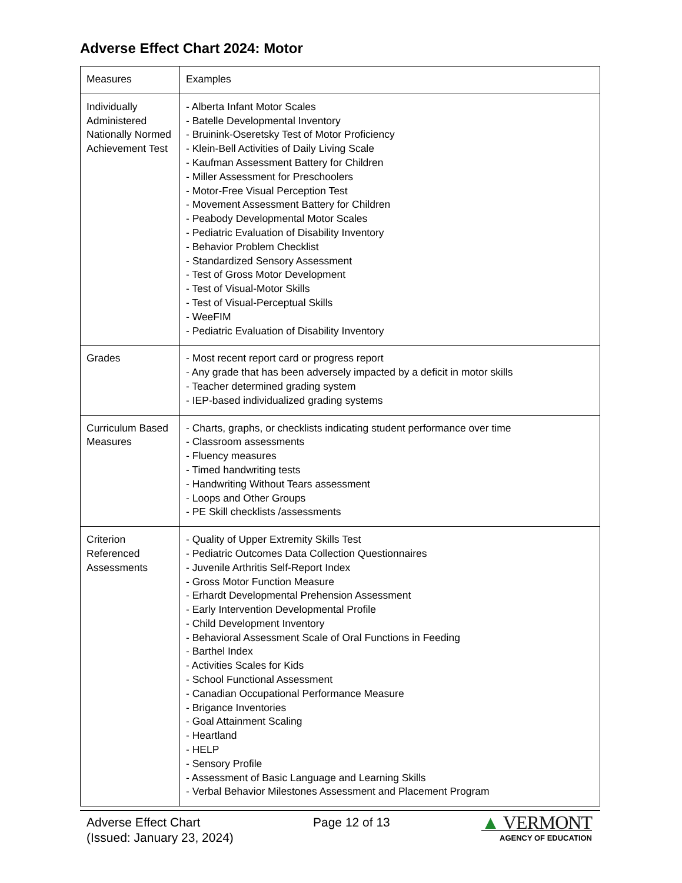Adverse Effect Chart 2024: Motor
| Measures | Examples |
| Individually Administered Nationally Normed Achievement Test | - Alberta Infant Motor Scales - Batelle Developmental Inventory - Bruinink-Oseretsky Test of Motor Proficiency - Klein-Bell Activities of Daily Living Scale - Kaufman Assessment Battery for Children - Miller Assessment for Preschoolers - Motor-Free Visual Perception Test - Movement Assessment Battery for Children - Peabody Developmental Motor Scales - Pediatric Evaluation of Disability Inventory - Behavior Problem Checklist - Standardized Sensory Assessment - Test of Gross Motor Development - Test of Visual-Motor Skills - Test of Visual-Perceptual Skills - WeeFIM - Pediatric Evaluation of Disability Inventory |
| Grades | - Most recent report card or progress report - Any grade that has been adversely impacted by a deficit in motor skills - Teacher determined grading system - IEP-based individualized grading systems |
| Curriculum Based Measures | - Charts, graphs, or checklists indicating student performance over time - Classroom assessments - Fluency measures - Timed handwriting tests - Handwriting Without Tears assessment - Loops and Other Groups - PE Skill checklists /assessments |
| Criterion Referenced Assessments | - Quality of Upper Extremity Skills Test - Pediatric Outcomes Data Collection Questionnaires - Juvenile Arthritis Self-Report Index - Gross Motor Function Measure - Erhardt Developmental Prehension Assessment - Early Intervention Developmental Profile - Child Development Inventory - Behavioral Assessment Scale of Oral Functions in Feeding - Barthel Index - Activities Scales for Kids - School Functional Assessment - Canadian Occupational Performance Measure - Brigance Inventories - Goal Attainment Scaling - Heartland - HELP - Sensory Profile - Assessment of Basic Language and Learning Skills - Verbal Behavior Milestones Assessment and Placement Program |
Adverse Effect Chart
(Issued: January 23, 2024)
Page 12 of 13
▲ VERMONT
AGENCY OF EDUCATION